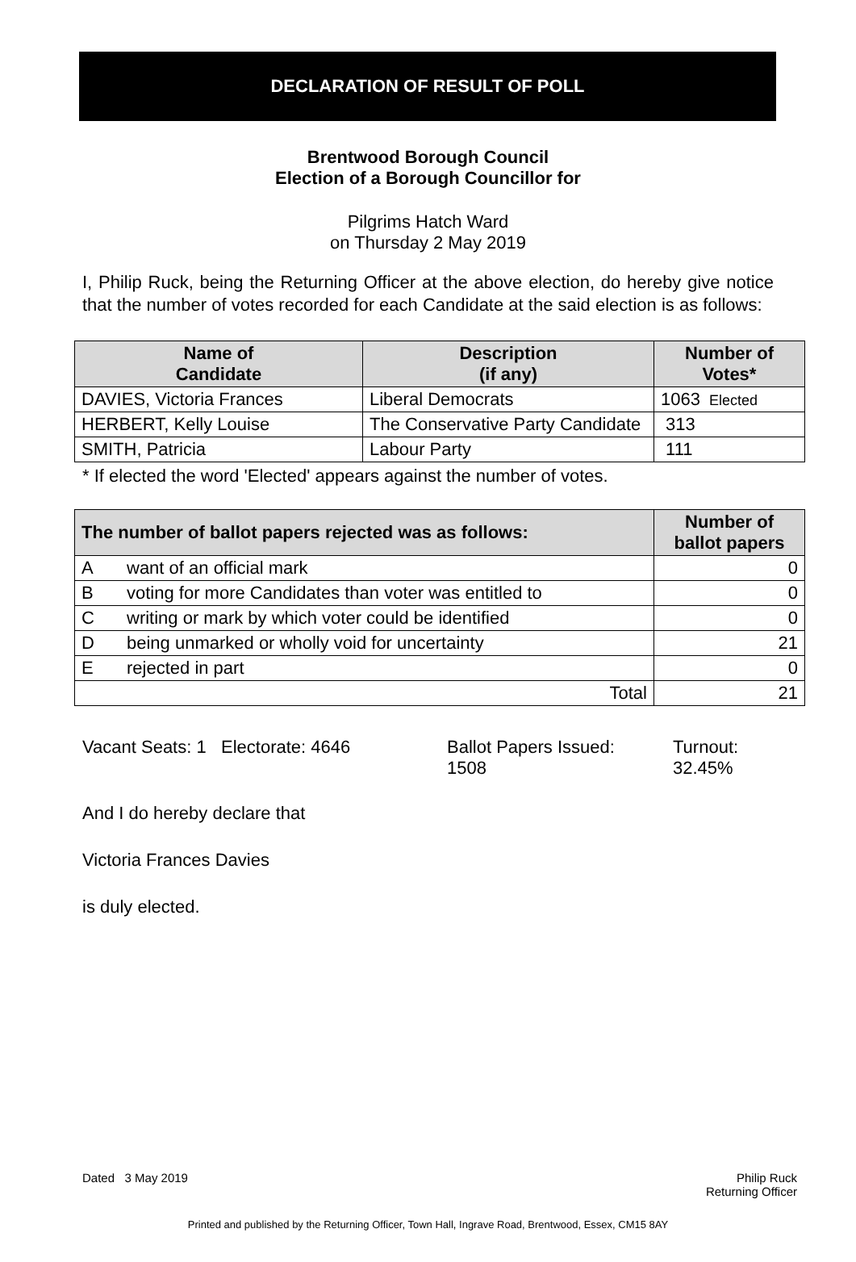DECLARATION OF RESULT OF POLL
Brentwood Borough Council
Election of a Borough Councillor for
Pilgrims Hatch Ward
on Thursday 2 May 2019
I, Philip Ruck, being the Returning Officer at the above election, do hereby give notice that the number of votes recorded for each Candidate at the said election is as follows:
| Name of Candidate | Description (if any) | Number of Votes* |
| --- | --- | --- |
| DAVIES, Victoria Frances | Liberal Democrats | 1063 Elected |
| HERBERT, Kelly Louise | The Conservative Party Candidate | 313 |
| SMITH, Patricia | Labour Party | 111 |
* If elected the word 'Elected' appears against the number of votes.
| The number of ballot papers rejected was as follows: | | Number of ballot papers |
| --- | --- | --- |
| A | want of an official mark | 0 |
| B | voting for more Candidates than voter was entitled to | 0 |
| C | writing or mark by which voter could be identified | 0 |
| D | being unmarked or wholly void for uncertainty | 21 |
| E | rejected in part | 0 |
| Total | | 21 |
Vacant Seats: 1 Electorate: 4646 Ballot Papers Issued:
1508
Turnout:
32.45%
And I do hereby declare that
Victoria Frances Davies
is duly elected.
Dated 3 May 2019 Philip Ruck
Returning Officer
Printed and published by the Returning Officer, Town Hall, Ingrave Road, Brentwood, Essex, CM15 8AY